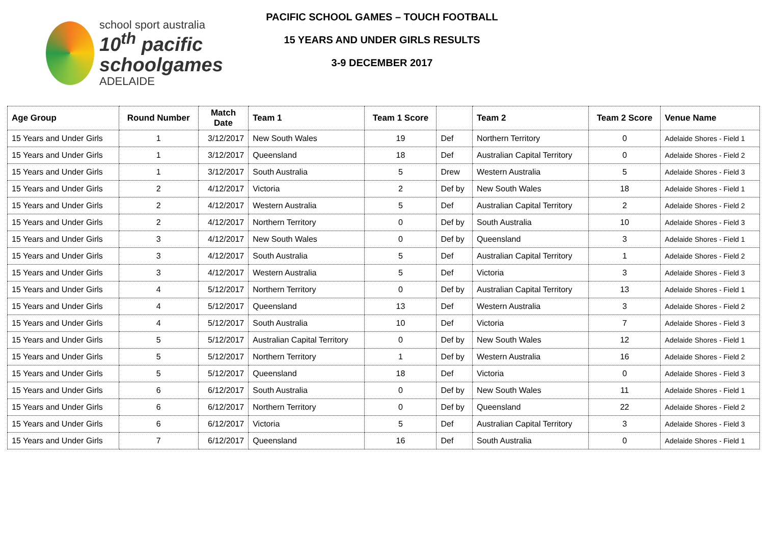school sport australia
10<sup>th</sup> pacific
schoolgames
ADELAIDE
PACIFIC SCHOOL GAMES – TOUCH FOOTBALL
15 YEARS AND UNDER GIRLS RESULTS
3-9 DECEMBER 2017
| Age Group | Round Number | Match Date | Team 1 | Team 1 Score | | Team 2 | Team 2 Score | Venue Name |
| --- | --- | --- | --- | --- | --- | --- | --- | --- |
| 15 Years and Under Girls | 1 | 3/12/2017 | New South Wales | 19 | Def | Northern Territory | 0 | Adelaide Shores - Field 1 |
| 15 Years and Under Girls | 1 | 3/12/2017 | Queensland | 18 | Def | Australian Capital Territory | 0 | Adelaide Shores - Field 2 |
| 15 Years and Under Girls | 1 | 3/12/2017 | South Australia | 5 | Drew | Western Australia | 5 | Adelaide Shores - Field 3 |
| 15 Years and Under Girls | 2 | 4/12/2017 | Victoria | 2 | Def by | New South Wales | 18 | Adelaide Shores - Field 1 |
| 15 Years and Under Girls | 2 | 4/12/2017 | Western Australia | 5 | Def | Australian Capital Territory | 2 | Adelaide Shores - Field 2 |
| 15 Years and Under Girls | 2 | 4/12/2017 | Northern Territory | 0 | Def by | South Australia | 10 | Adelaide Shores - Field 3 |
| 15 Years and Under Girls | 3 | 4/12/2017 | New South Wales | 0 | Def by | Queensland | 3 | Adelaide Shores - Field 1 |
| 15 Years and Under Girls | 3 | 4/12/2017 | South Australia | 5 | Def | Australian Capital Territory | 1 | Adelaide Shores - Field 2 |
| 15 Years and Under Girls | 3 | 4/12/2017 | Western Australia | 5 | Def | Victoria | 3 | Adelaide Shores - Field 3 |
| 15 Years and Under Girls | 4 | 5/12/2017 | Northern Territory | 0 | Def by | Australian Capital Territory | 13 | Adelaide Shores - Field 1 |
| 15 Years and Under Girls | 4 | 5/12/2017 | Queensland | 13 | Def | Western Australia | 3 | Adelaide Shores - Field 2 |
| 15 Years and Under Girls | 4 | 5/12/2017 | South Australia | 10 | Def | Victoria | 7 | Adelaide Shores - Field 3 |
| 15 Years and Under Girls | 5 | 5/12/2017 | Australian Capital Territory | 0 | Def by | New South Wales | 12 | Adelaide Shores - Field 1 |
| 15 Years and Under Girls | 5 | 5/12/2017 | Northern Territory | 1 | Def by | Western Australia | 16 | Adelaide Shores - Field 2 |
| 15 Years and Under Girls | 5 | 5/12/2017 | Queensland | 18 | Def | Victoria | 0 | Adelaide Shores - Field 3 |
| 15 Years and Under Girls | 6 | 6/12/2017 | South Australia | 0 | Def by | New South Wales | 11 | Adelaide Shores - Field 1 |
| 15 Years and Under Girls | 6 | 6/12/2017 | Northern Territory | 0 | Def by | Queensland | 22 | Adelaide Shores - Field 2 |
| 15 Years and Under Girls | 6 | 6/12/2017 | Victoria | 5 | Def | Australian Capital Territory | 3 | Adelaide Shores - Field 3 |
| 15 Years and Under Girls | 7 | 6/12/2017 | Queensland | 16 | Def | South Australia | 0 | Adelaide Shores - Field 1 |